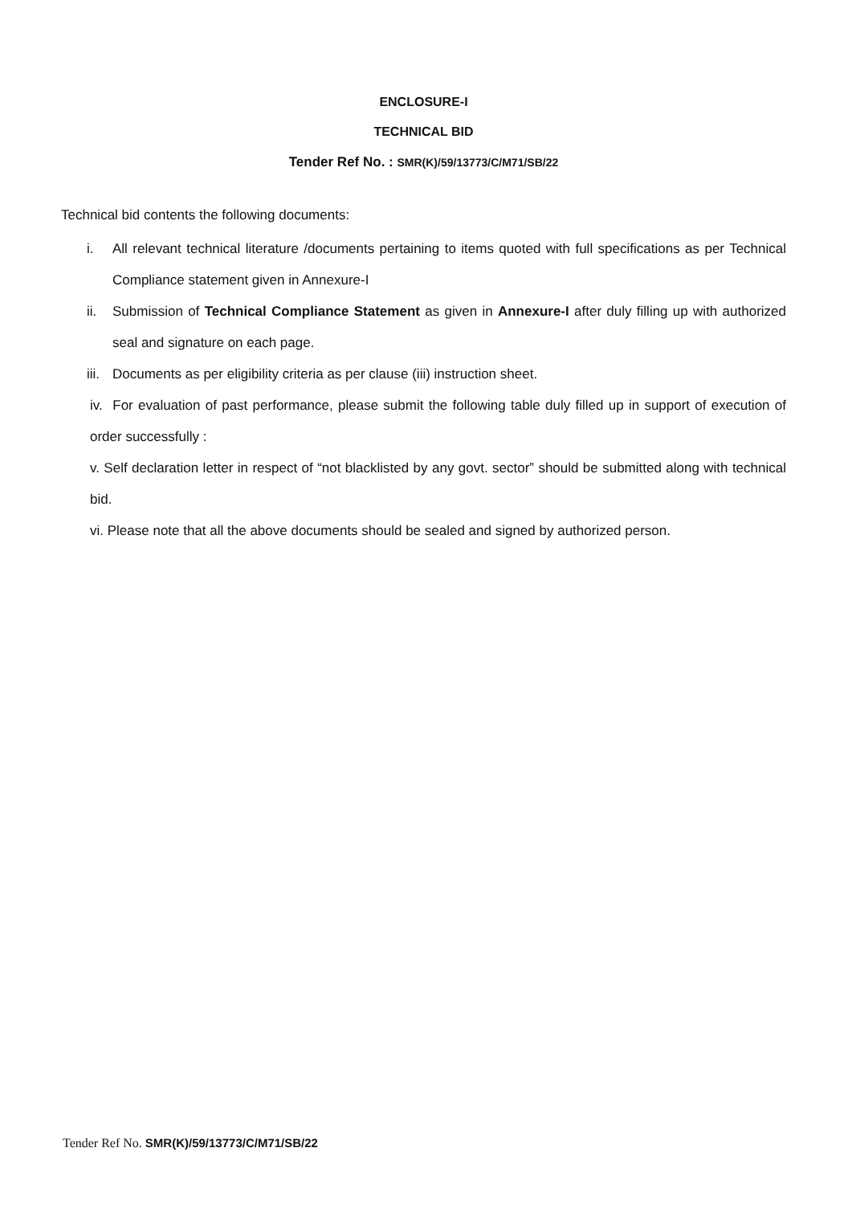ENCLOSURE-I
TECHNICAL BID
Tender Ref No. : SMR(K)/59/13773/C/M71/SB/22
Technical bid contents the following documents:
i. All relevant technical literature /documents pertaining to items quoted with full specifications as per Technical Compliance statement given in Annexure-I
ii. Submission of Technical Compliance Statement as given in Annexure-I after duly filling up with authorized seal and signature on each page.
iii. Documents as per eligibility criteria as per clause (iii) instruction sheet.
iv. For evaluation of past performance, please submit the following table duly filled up in support of execution of order successfully :
v. Self declaration letter in respect of “not blacklisted by any govt. sector” should be submitted along with technical bid.
vi. Please note that all the above documents should be sealed and signed by authorized person.
Tender Ref No. SMR(K)/59/13773/C/M71/SB/22